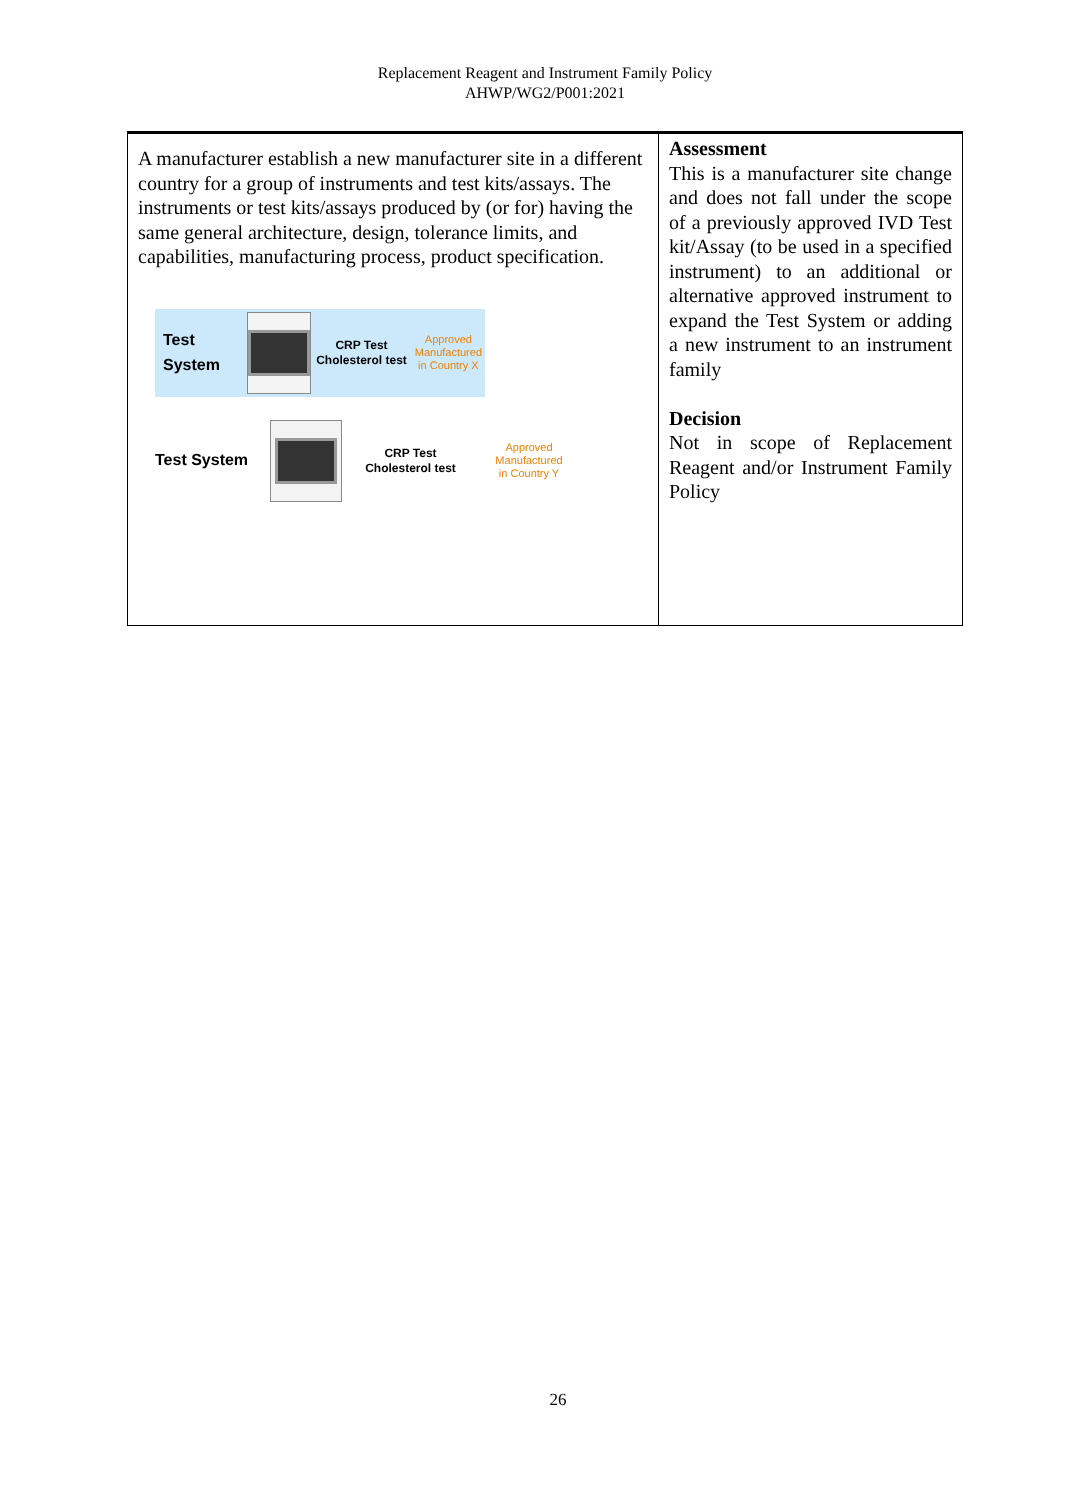Replacement Reagent and Instrument Family Policy
AHWP/WG2/P001:2021
| A manufacturer establish a new manufacturer site in a different country for a group of instruments and test kits/assays. The instruments or test kits/assays produced by (or for) having the same general architecture, design, tolerance limits, and capabilities, manufacturing process, product specification. Test System CRP Test Cholesterol test Approved Manufactured in Country X Test System CRP Test Cholesterol test Approved Manufactured in Country Y | Assessment This is a manufacturer site change and does not fall under the scope of a previously approved IVD Test kit/Assay (to be used in a specified instrument) to an additional or alternative approved instrument to expand the Test System or adding a new instrument to an instrument family Decision Not in scope of Replacement Reagent and/or Instrument Family Policy |
26